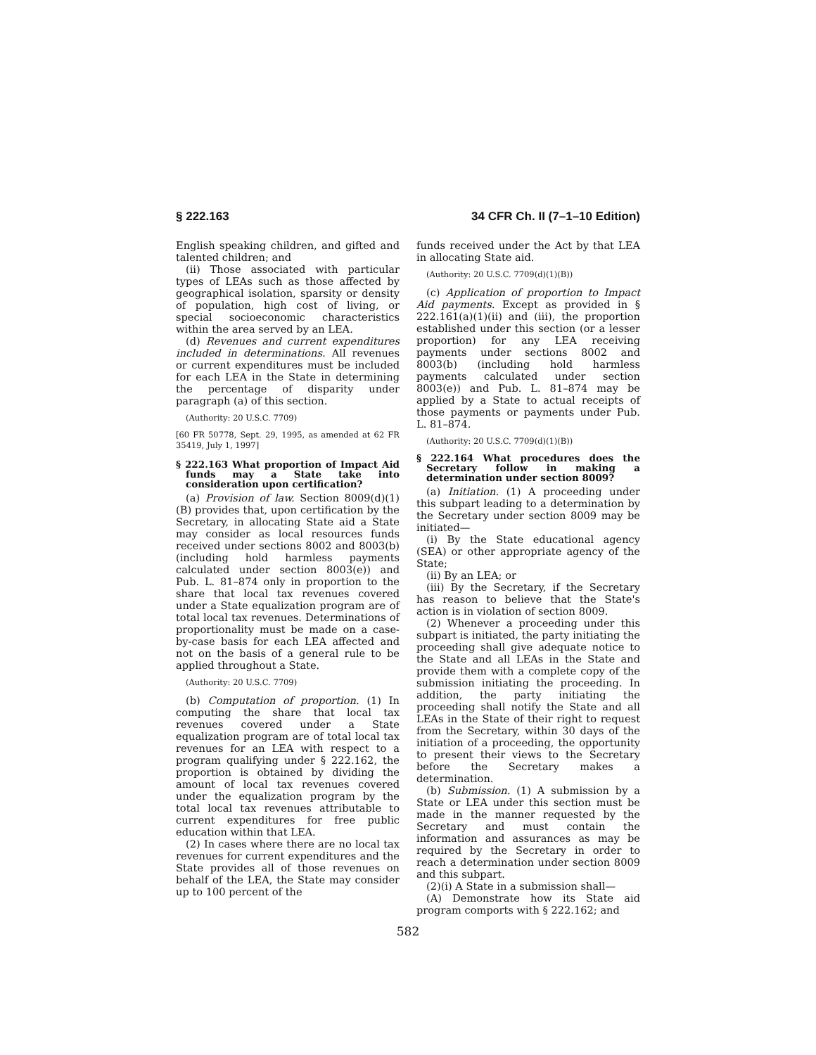§ 222.163 34 CFR Ch. II (7–1–10 Edition)
English speaking children, and gifted and talented children; and
(ii) Those associated with particular types of LEAs such as those affected by geographical isolation, sparsity or density of population, high cost of living, or special socioeconomic characteristics within the area served by an LEA.
(d) Revenues and current expenditures included in determinations. All revenues or current expenditures must be included for each LEA in the State in determining the percentage of disparity under paragraph (a) of this section.
(Authority: 20 U.S.C. 7709)
[60 FR 50778, Sept. 29, 1995, as amended at 62 FR 35419, July 1, 1997]
§ 222.163 What proportion of Impact Aid funds may a State take into consideration upon certification?
(a) Provision of law. Section 8009(d)(1)(B) provides that, upon certification by the Secretary, in allocating State aid a State may consider as local resources funds received under sections 8002 and 8003(b) (including hold harmless payments calculated under section 8003(e)) and Pub. L. 81–874 only in proportion to the share that local tax revenues covered under a State equalization program are of total local tax revenues. Determinations of proportionality must be made on a case-by-case basis for each LEA affected and not on the basis of a general rule to be applied throughout a State.
(Authority: 20 U.S.C. 7709)
(b) Computation of proportion. (1) In computing the share that local tax revenues covered under a State equalization program are of total local tax revenues for an LEA with respect to a program qualifying under § 222.162, the proportion is obtained by dividing the amount of local tax revenues covered under the equalization program by the total local tax revenues attributable to current expenditures for free public education within that LEA.
(2) In cases where there are no local tax revenues for current expenditures and the State provides all of those revenues on behalf of the LEA, the State may consider up to 100 percent of the
funds received under the Act by that LEA in allocating State aid.
(Authority: 20 U.S.C. 7709(d)(1)(B))
(c) Application of proportion to Impact Aid payments. Except as provided in § 222.161(a)(1)(ii) and (iii), the proportion established under this section (or a lesser proportion) for any LEA receiving payments under sections 8002 and 8003(b) (including hold harmless payments calculated under section 8003(e)) and Pub. L. 81–874 may be applied by a State to actual receipts of those payments or payments under Pub. L. 81–874.
(Authority: 20 U.S.C. 7709(d)(1)(B))
§ 222.164 What procedures does the Secretary follow in making a determination under section 8009?
(a) Initiation. (1) A proceeding under this subpart leading to a determination by the Secretary under section 8009 may be initiated—
(i) By the State educational agency (SEA) or other appropriate agency of the State;
(ii) By an LEA; or
(iii) By the Secretary, if the Secretary has reason to believe that the State's action is in violation of section 8009.
(2) Whenever a proceeding under this subpart is initiated, the party initiating the proceeding shall give adequate notice to the State and all LEAs in the State and provide them with a complete copy of the submission initiating the proceeding. In addition, the party initiating the proceeding shall notify the State and all LEAs in the State of their right to request from the Secretary, within 30 days of the initiation of a proceeding, the opportunity to present their views to the Secretary before the Secretary makes a determination.
(b) Submission. (1) A submission by a State or LEA under this section must be made in the manner requested by the Secretary and must contain the information and assurances as may be required by the Secretary in order to reach a determination under section 8009 and this subpart.
(2)(i) A State in a submission shall—
(A) Demonstrate how its State aid program comports with § 222.162; and
582